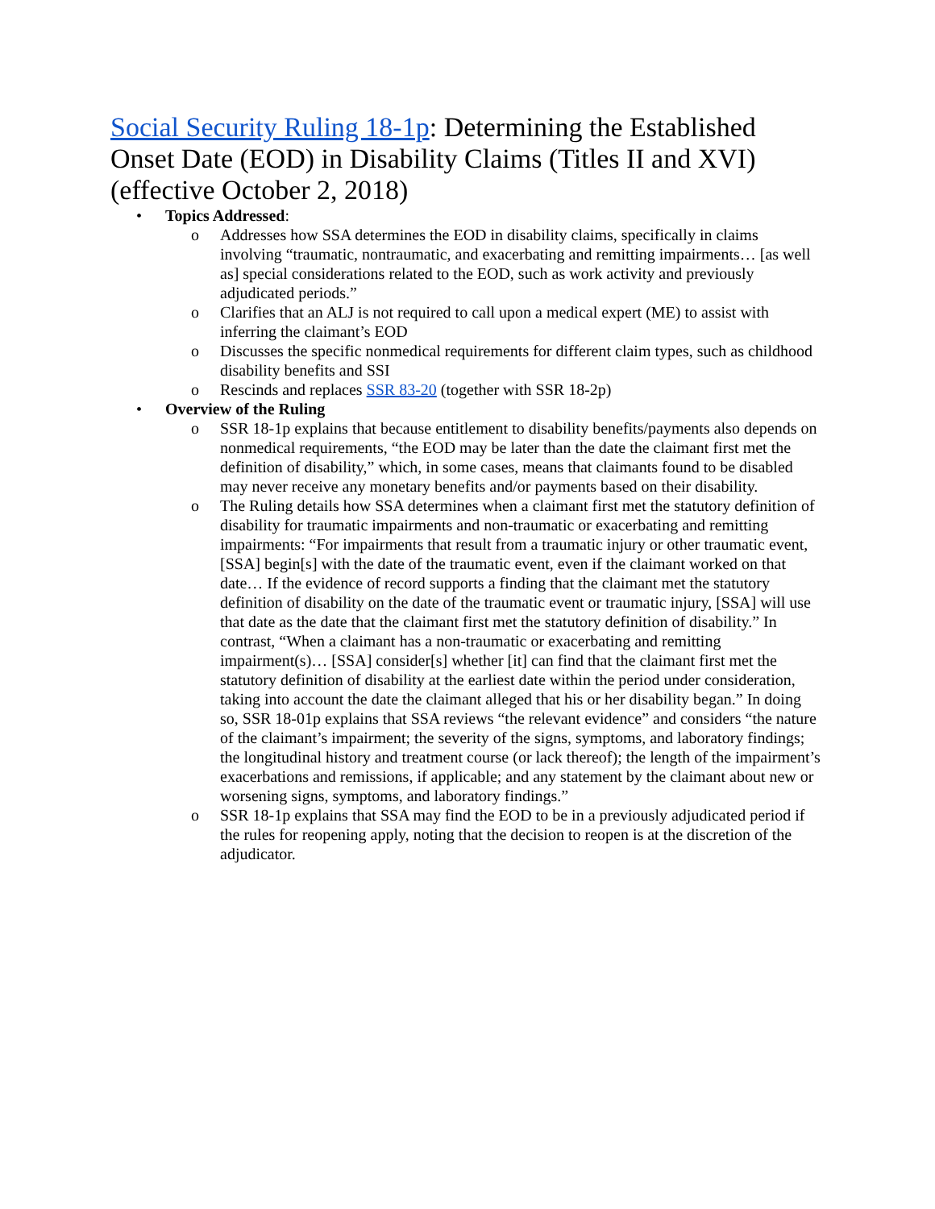Social Security Ruling 18-1p: Determining the Established Onset Date (EOD) in Disability Claims (Titles II and XVI) (effective October 2, 2018)
• Topics Addressed:
o Addresses how SSA determines the EOD in disability claims, specifically in claims involving “traumatic, nontraumatic, and exacerbating and remitting impairments… [as well as] special considerations related to the EOD, such as work activity and previously adjudicated periods.”
o Clarifies that an ALJ is not required to call upon a medical expert (ME) to assist with inferring the claimant’s EOD
o Discusses the specific nonmedical requirements for different claim types, such as childhood disability benefits and SSI
o Rescinds and replaces SSR 83-20 (together with SSR 18-2p)
• Overview of the Ruling
o SSR 18-1p explains that because entitlement to disability benefits/payments also depends on nonmedical requirements, “the EOD may be later than the date the claimant first met the definition of disability,” which, in some cases, means that claimants found to be disabled may never receive any monetary benefits and/or payments based on their disability.
o The Ruling details how SSA determines when a claimant first met the statutory definition of disability for traumatic impairments and non-traumatic or exacerbating and remitting impairments: “For impairments that result from a traumatic injury or other traumatic event, [SSA] begin[s] with the date of the traumatic event, even if the claimant worked on that date… If the evidence of record supports a finding that the claimant met the statutory definition of disability on the date of the traumatic event or traumatic injury, [SSA] will use that date as the date that the claimant first met the statutory definition of disability.” In contrast, “When a claimant has a non-traumatic or exacerbating and remitting impairment(s)… [SSA] consider[s] whether [it] can find that the claimant first met the statutory definition of disability at the earliest date within the period under consideration, taking into account the date the claimant alleged that his or her disability began.” In doing so, SSR 18-01p explains that SSA reviews “the relevant evidence” and considers “the nature of the claimant’s impairment; the severity of the signs, symptoms, and laboratory findings; the longitudinal history and treatment course (or lack thereof); the length of the impairment’s exacerbations and remissions, if applicable; and any statement by the claimant about new or worsening signs, symptoms, and laboratory findings.”
o SSR 18-1p explains that SSA may find the EOD to be in a previously adjudicated period if the rules for reopening apply, noting that the decision to reopen is at the discretion of the adjudicator.